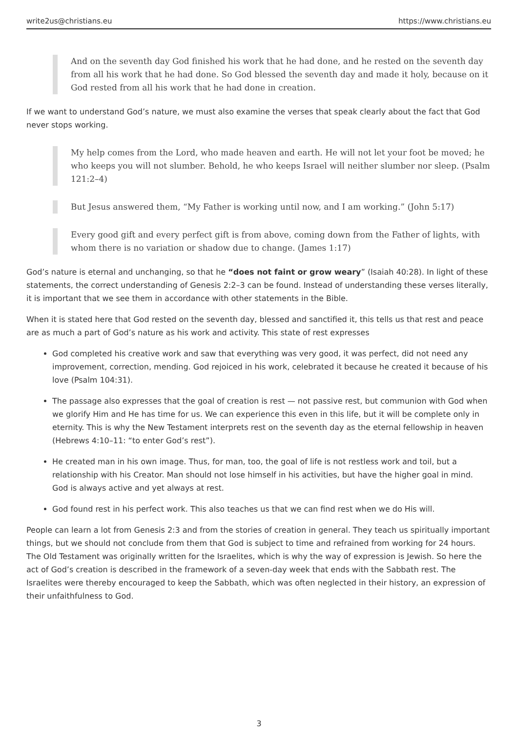write2us@christians.eu https://www.christians.eu
And on the seventh day God finished his work that he had done, and he rested on the seventh day from all his work that he had done. So God blessed the seventh day and made it holy, because on it God rested from all his work that he had done in creation.
If we want to understand God’s nature, we must also examine the verses that speak clearly about the fact that God never stops working.
My help comes from the Lord, who made heaven and earth. He will not let your foot be moved; he who keeps you will not slumber. Behold, he who keeps Israel will neither slumber nor sleep. (Psalm 121:2–4)
But Jesus answered them, “My Father is working until now, and I am working.” (John 5:17)
Every good gift and every perfect gift is from above, coming down from the Father of lights, with whom there is no variation or shadow due to change. (James 1:17)
God’s nature is eternal and unchanging, so that he “does not faint or grow weary” (Isaiah 40:28). In light of these statements, the correct understanding of Genesis 2:2–3 can be found. Instead of understanding these verses literally, it is important that we see them in accordance with other statements in the Bible.
When it is stated here that God rested on the seventh day, blessed and sanctified it, this tells us that rest and peace are as much a part of God’s nature as his work and activity. This state of rest expresses
God completed his creative work and saw that everything was very good, it was perfect, did not need any improvement, correction, mending. God rejoiced in his work, celebrated it because he created it because of his love (Psalm 104:31).
The passage also expresses that the goal of creation is rest — not passive rest, but communion with God when we glorify Him and He has time for us. We can experience this even in this life, but it will be complete only in eternity. This is why the New Testament interprets rest on the seventh day as the eternal fellowship in heaven (Hebrews 4:10–11: “to enter God’s rest”).
He created man in his own image. Thus, for man, too, the goal of life is not restless work and toil, but a relationship with his Creator. Man should not lose himself in his activities, but have the higher goal in mind. God is always active and yet always at rest.
God found rest in his perfect work. This also teaches us that we can find rest when we do His will.
People can learn a lot from Genesis 2:3 and from the stories of creation in general. They teach us spiritually important things, but we should not conclude from them that God is subject to time and refrained from working for 24 hours. The Old Testament was originally written for the Israelites, which is why the way of expression is Jewish. So here the act of God’s creation is described in the framework of a seven-day week that ends with the Sabbath rest. The Israelites were thereby encouraged to keep the Sabbath, which was often neglected in their history, an expression of their unfaithfulness to God.
3